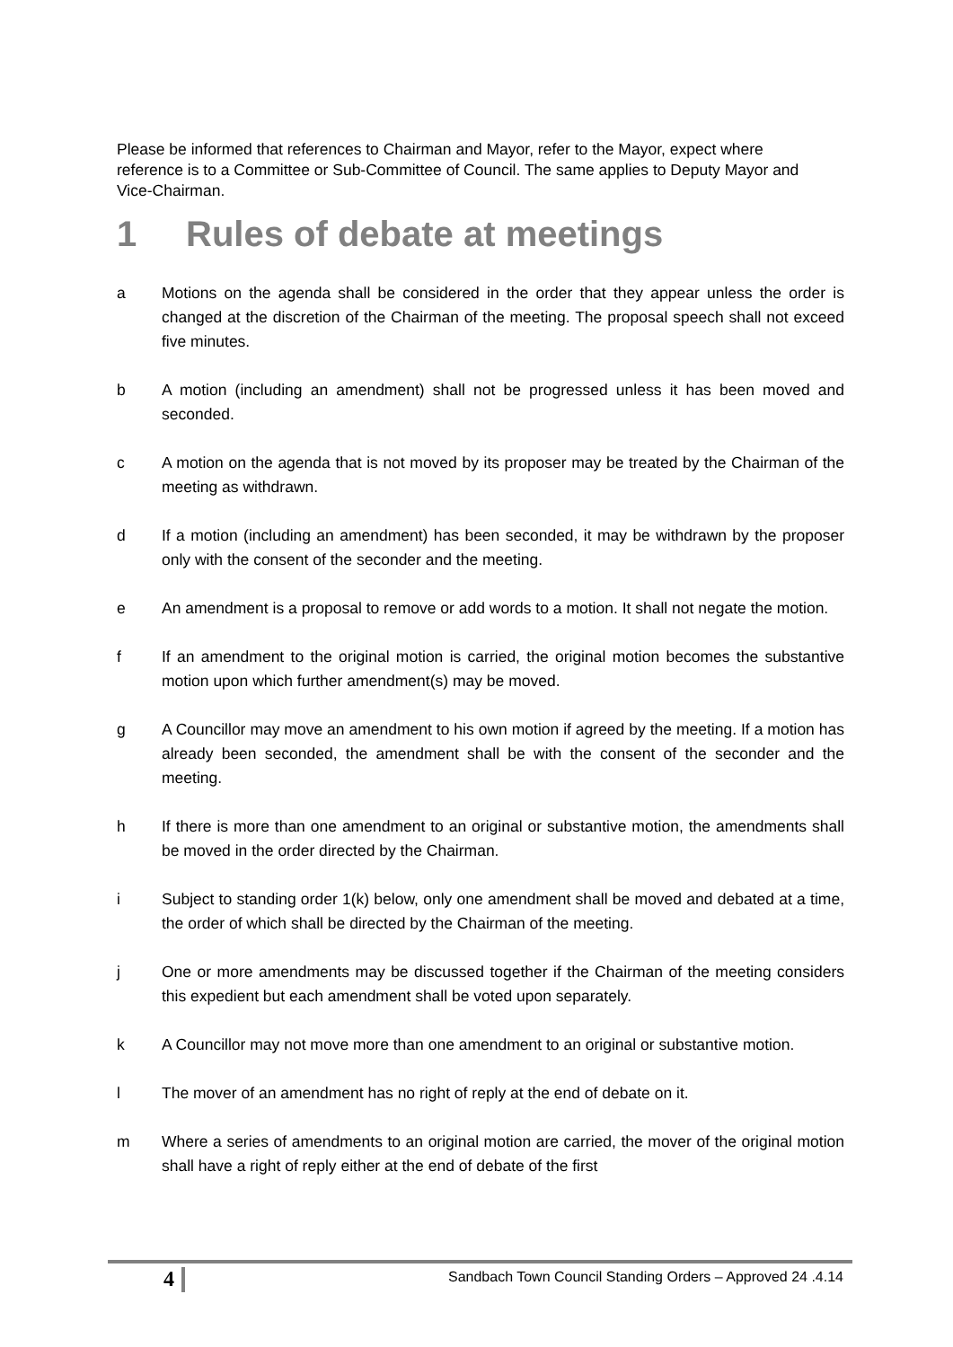Please be informed that references to Chairman and Mayor, refer to the Mayor, expect where reference is to a Committee or Sub-Committee of Council. The same applies to Deputy Mayor and Vice-Chairman.
1 Rules of debate at meetings
a Motions on the agenda shall be considered in the order that they appear unless the order is changed at the discretion of the Chairman of the meeting. The proposal speech shall not exceed five minutes.
b A motion (including an amendment) shall not be progressed unless it has been moved and seconded.
c A motion on the agenda that is not moved by its proposer may be treated by the Chairman of the meeting as withdrawn.
d If a motion (including an amendment) has been seconded, it may be withdrawn by the proposer only with the consent of the seconder and the meeting.
e An amendment is a proposal to remove or add words to a motion. It shall not negate the motion.
f If an amendment to the original motion is carried, the original motion becomes the substantive motion upon which further amendment(s) may be moved.
g A Councillor may move an amendment to his own motion if agreed by the meeting. If a motion has already been seconded, the amendment shall be with the consent of the seconder and the meeting.
h If there is more than one amendment to an original or substantive motion, the amendments shall be moved in the order directed by the Chairman.
i Subject to standing order 1(k) below, only one amendment shall be moved and debated at a time, the order of which shall be directed by the Chairman of the meeting.
j One or more amendments may be discussed together if the Chairman of the meeting considers this expedient but each amendment shall be voted upon separately.
k A Councillor may not move more than one amendment to an original or substantive motion.
l The mover of an amendment has no right of reply at the end of debate on it.
m Where a series of amendments to an original motion are carried, the mover of the original motion shall have a right of reply either at the end of debate of the first
4
Sandbach Town Council Standing Orders – Approved 24 .4.14